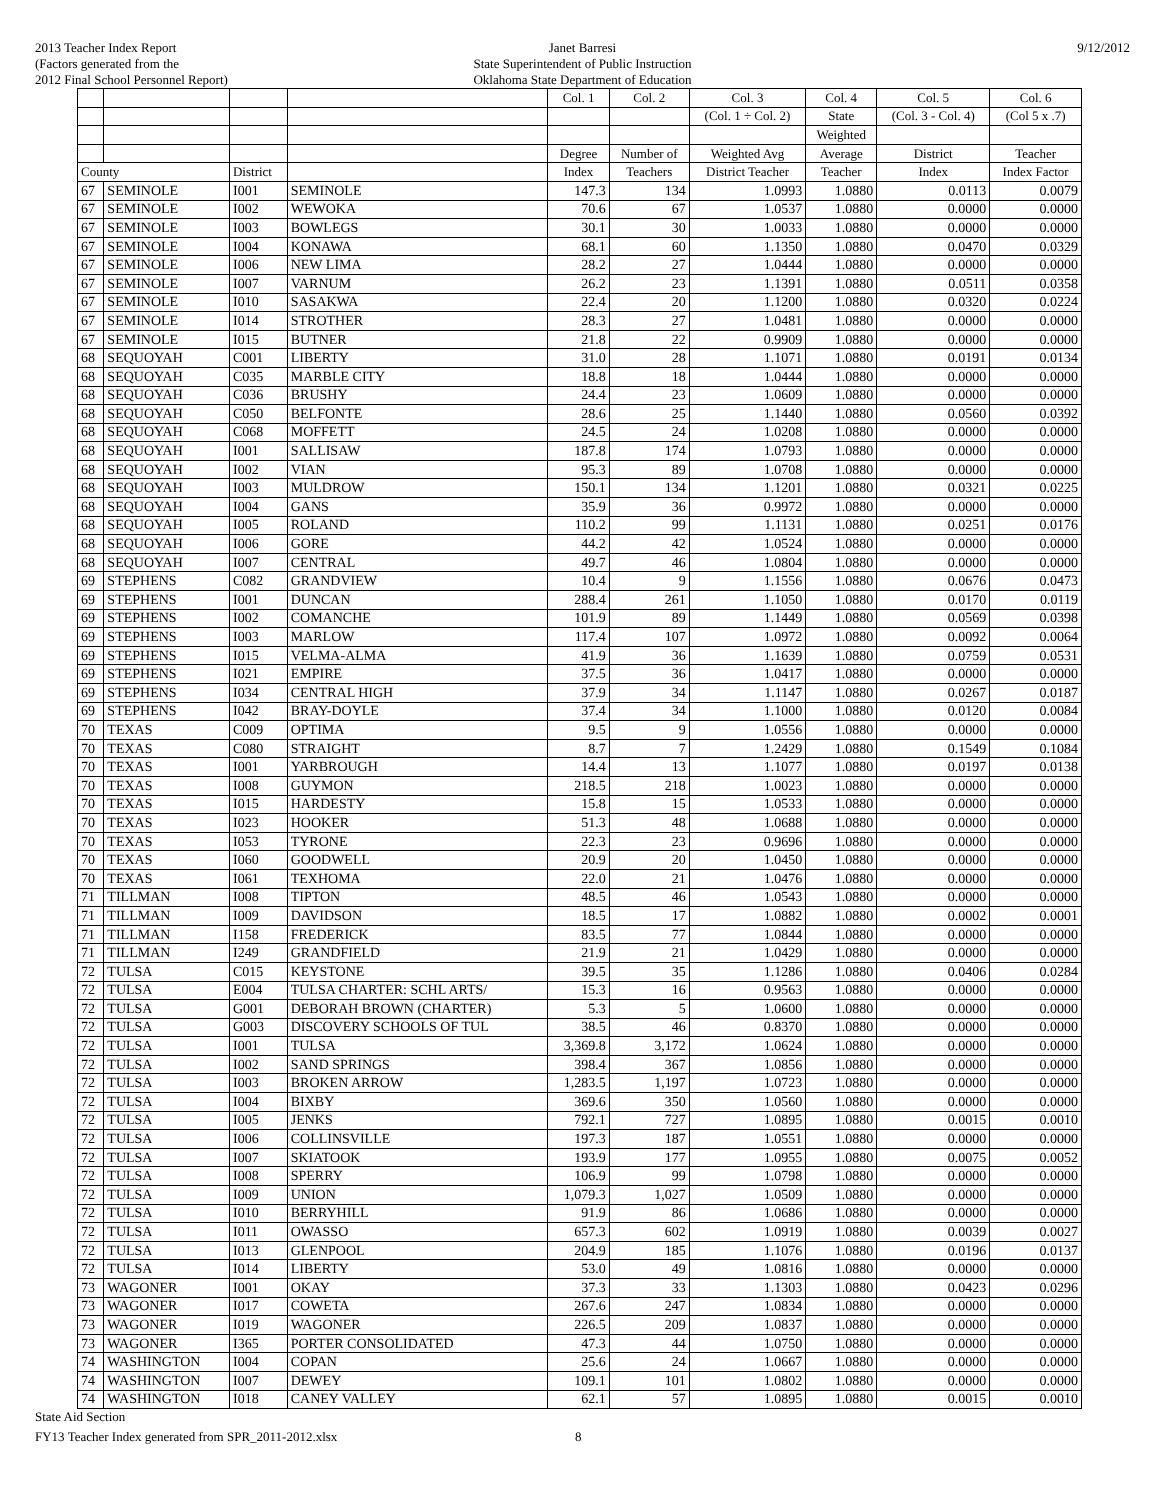2013 Teacher Index Report
(Factors generated from the
2012 Final School Personnel Report)
Janet Barresi
State Superintendent of Public Instruction
Oklahoma State Department of Education
9/12/2012
| | | | | Col. 1 | Col. 2 | Col. 3 | Col. 4 | Col. 5 | Col. 6 |
| --- | --- | --- | --- | --- | --- | --- | --- | --- | --- |
| | | | | | | (Col. 1 ÷ Col. 2) | State | (Col. 3 - Col. 4) | (Col 5 x .7) |
| | | | | | | | Weighted | | |
| | | | | Degree | Number of | Weighted Avg | Average | District | Teacher |
| County | | District | | Index | Teachers | District Teacher | Teacher | Index | Index Factor |
| 67 | SEMINOLE | I001 | SEMINOLE | 147.3 | 134 | 1.0993 | 1.0880 | 0.0113 | 0.0079 |
| 67 | SEMINOLE | I002 | WEWOKA | 70.6 | 67 | 1.0537 | 1.0880 | 0.0000 | 0.0000 |
| 67 | SEMINOLE | I003 | BOWLEGS | 30.1 | 30 | 1.0033 | 1.0880 | 0.0000 | 0.0000 |
| 67 | SEMINOLE | I004 | KONAWA | 68.1 | 60 | 1.1350 | 1.0880 | 0.0470 | 0.0329 |
| 67 | SEMINOLE | I006 | NEW LIMA | 28.2 | 27 | 1.0444 | 1.0880 | 0.0000 | 0.0000 |
| 67 | SEMINOLE | I007 | VARNUM | 26.2 | 23 | 1.1391 | 1.0880 | 0.0511 | 0.0358 |
| 67 | SEMINOLE | I010 | SASAKWA | 22.4 | 20 | 1.1200 | 1.0880 | 0.0320 | 0.0224 |
| 67 | SEMINOLE | I014 | STROTHER | 28.3 | 27 | 1.0481 | 1.0880 | 0.0000 | 0.0000 |
| 67 | SEMINOLE | I015 | BUTNER | 21.8 | 22 | 0.9909 | 1.0880 | 0.0000 | 0.0000 |
| 68 | SEQUOYAH | C001 | LIBERTY | 31.0 | 28 | 1.1071 | 1.0880 | 0.0191 | 0.0134 |
| 68 | SEQUOYAH | C035 | MARBLE CITY | 18.8 | 18 | 1.0444 | 1.0880 | 0.0000 | 0.0000 |
| 68 | SEQUOYAH | C036 | BRUSHY | 24.4 | 23 | 1.0609 | 1.0880 | 0.0000 | 0.0000 |
| 68 | SEQUOYAH | C050 | BELFONTE | 28.6 | 25 | 1.1440 | 1.0880 | 0.0560 | 0.0392 |
| 68 | SEQUOYAH | C068 | MOFFETT | 24.5 | 24 | 1.0208 | 1.0880 | 0.0000 | 0.0000 |
| 68 | SEQUOYAH | I001 | SALLISAW | 187.8 | 174 | 1.0793 | 1.0880 | 0.0000 | 0.0000 |
| 68 | SEQUOYAH | I002 | VIAN | 95.3 | 89 | 1.0708 | 1.0880 | 0.0000 | 0.0000 |
| 68 | SEQUOYAH | I003 | MULDROW | 150.1 | 134 | 1.1201 | 1.0880 | 0.0321 | 0.0225 |
| 68 | SEQUOYAH | I004 | GANS | 35.9 | 36 | 0.9972 | 1.0880 | 0.0000 | 0.0000 |
| 68 | SEQUOYAH | I005 | ROLAND | 110.2 | 99 | 1.1131 | 1.0880 | 0.0251 | 0.0176 |
| 68 | SEQUOYAH | I006 | GORE | 44.2 | 42 | 1.0524 | 1.0880 | 0.0000 | 0.0000 |
| 68 | SEQUOYAH | I007 | CENTRAL | 49.7 | 46 | 1.0804 | 1.0880 | 0.0000 | 0.0000 |
| 69 | STEPHENS | C082 | GRANDVIEW | 10.4 | 9 | 1.1556 | 1.0880 | 0.0676 | 0.0473 |
| 69 | STEPHENS | I001 | DUNCAN | 288.4 | 261 | 1.1050 | 1.0880 | 0.0170 | 0.0119 |
| 69 | STEPHENS | I002 | COMANCHE | 101.9 | 89 | 1.1449 | 1.0880 | 0.0569 | 0.0398 |
| 69 | STEPHENS | I003 | MARLOW | 117.4 | 107 | 1.0972 | 1.0880 | 0.0092 | 0.0064 |
| 69 | STEPHENS | I015 | VELMA-ALMA | 41.9 | 36 | 1.1639 | 1.0880 | 0.0759 | 0.0531 |
| 69 | STEPHENS | I021 | EMPIRE | 37.5 | 36 | 1.0417 | 1.0880 | 0.0000 | 0.0000 |
| 69 | STEPHENS | I034 | CENTRAL HIGH | 37.9 | 34 | 1.1147 | 1.0880 | 0.0267 | 0.0187 |
| 69 | STEPHENS | I042 | BRAY-DOYLE | 37.4 | 34 | 1.1000 | 1.0880 | 0.0120 | 0.0084 |
| 70 | TEXAS | C009 | OPTIMA | 9.5 | 9 | 1.0556 | 1.0880 | 0.0000 | 0.0000 |
| 70 | TEXAS | C080 | STRAIGHT | 8.7 | 7 | 1.2429 | 1.0880 | 0.1549 | 0.1084 |
| 70 | TEXAS | I001 | YARBROUGH | 14.4 | 13 | 1.1077 | 1.0880 | 0.0197 | 0.0138 |
| 70 | TEXAS | I008 | GUYMON | 218.5 | 218 | 1.0023 | 1.0880 | 0.0000 | 0.0000 |
| 70 | TEXAS | I015 | HARDESTY | 15.8 | 15 | 1.0533 | 1.0880 | 0.0000 | 0.0000 |
| 70 | TEXAS | I023 | HOOKER | 51.3 | 48 | 1.0688 | 1.0880 | 0.0000 | 0.0000 |
| 70 | TEXAS | I053 | TYRONE | 22.3 | 23 | 0.9696 | 1.0880 | 0.0000 | 0.0000 |
| 70 | TEXAS | I060 | GOODWELL | 20.9 | 20 | 1.0450 | 1.0880 | 0.0000 | 0.0000 |
| 70 | TEXAS | I061 | TEXHOMA | 22.0 | 21 | 1.0476 | 1.0880 | 0.0000 | 0.0000 |
| 71 | TILLMAN | I008 | TIPTON | 48.5 | 46 | 1.0543 | 1.0880 | 0.0000 | 0.0000 |
| 71 | TILLMAN | I009 | DAVIDSON | 18.5 | 17 | 1.0882 | 1.0880 | 0.0002 | 0.0001 |
| 71 | TILLMAN | I158 | FREDERICK | 83.5 | 77 | 1.0844 | 1.0880 | 0.0000 | 0.0000 |
| 71 | TILLMAN | I249 | GRANDFIELD | 21.9 | 21 | 1.0429 | 1.0880 | 0.0000 | 0.0000 |
| 72 | TULSA | C015 | KEYSTONE | 39.5 | 35 | 1.1286 | 1.0880 | 0.0406 | 0.0284 |
| 72 | TULSA | E004 | TULSA CHARTER: SCHL ARTS/ | 15.3 | 16 | 0.9563 | 1.0880 | 0.0000 | 0.0000 |
| 72 | TULSA | G001 | DEBORAH BROWN (CHARTER) | 5.3 | 5 | 1.0600 | 1.0880 | 0.0000 | 0.0000 |
| 72 | TULSA | G003 | DISCOVERY SCHOOLS OF TUL | 38.5 | 46 | 0.8370 | 1.0880 | 0.0000 | 0.0000 |
| 72 | TULSA | I001 | TULSA | 3,369.8 | 3,172 | 1.0624 | 1.0880 | 0.0000 | 0.0000 |
| 72 | TULSA | I002 | SAND SPRINGS | 398.4 | 367 | 1.0856 | 1.0880 | 0.0000 | 0.0000 |
| 72 | TULSA | I003 | BROKEN ARROW | 1,283.5 | 1,197 | 1.0723 | 1.0880 | 0.0000 | 0.0000 |
| 72 | TULSA | I004 | BIXBY | 369.6 | 350 | 1.0560 | 1.0880 | 0.0000 | 0.0000 |
| 72 | TULSA | I005 | JENKS | 792.1 | 727 | 1.0895 | 1.0880 | 0.0015 | 0.0010 |
| 72 | TULSA | I006 | COLLINSVILLE | 197.3 | 187 | 1.0551 | 1.0880 | 0.0000 | 0.0000 |
| 72 | TULSA | I007 | SKIATOOK | 193.9 | 177 | 1.0955 | 1.0880 | 0.0075 | 0.0052 |
| 72 | TULSA | I008 | SPERRY | 106.9 | 99 | 1.0798 | 1.0880 | 0.0000 | 0.0000 |
| 72 | TULSA | I009 | UNION | 1,079.3 | 1,027 | 1.0509 | 1.0880 | 0.0000 | 0.0000 |
| 72 | TULSA | I010 | BERRYHILL | 91.9 | 86 | 1.0686 | 1.0880 | 0.0000 | 0.0000 |
| 72 | TULSA | I011 | OWASSO | 657.3 | 602 | 1.0919 | 1.0880 | 0.0039 | 0.0027 |
| 72 | TULSA | I013 | GLENPOOL | 204.9 | 185 | 1.1076 | 1.0880 | 0.0196 | 0.0137 |
| 72 | TULSA | I014 | LIBERTY | 53.0 | 49 | 1.0816 | 1.0880 | 0.0000 | 0.0000 |
| 73 | WAGONER | I001 | OKAY | 37.3 | 33 | 1.1303 | 1.0880 | 0.0423 | 0.0296 |
| 73 | WAGONER | I017 | COWETA | 267.6 | 247 | 1.0834 | 1.0880 | 0.0000 | 0.0000 |
| 73 | WAGONER | I019 | WAGONER | 226.5 | 209 | 1.0837 | 1.0880 | 0.0000 | 0.0000 |
| 73 | WAGONER | I365 | PORTER CONSOLIDATED | 47.3 | 44 | 1.0750 | 1.0880 | 0.0000 | 0.0000 |
| 74 | WASHINGTON | I004 | COPAN | 25.6 | 24 | 1.0667 | 1.0880 | 0.0000 | 0.0000 |
| 74 | WASHINGTON | I007 | DEWEY | 109.1 | 101 | 1.0802 | 1.0880 | 0.0000 | 0.0000 |
| 74 | WASHINGTON | I018 | CANEY VALLEY | 62.1 | 57 | 1.0895 | 1.0880 | 0.0015 | 0.0010 |
State Aid Section
FY13 Teacher Index generated from SPR_2011-2012.xlsx 8